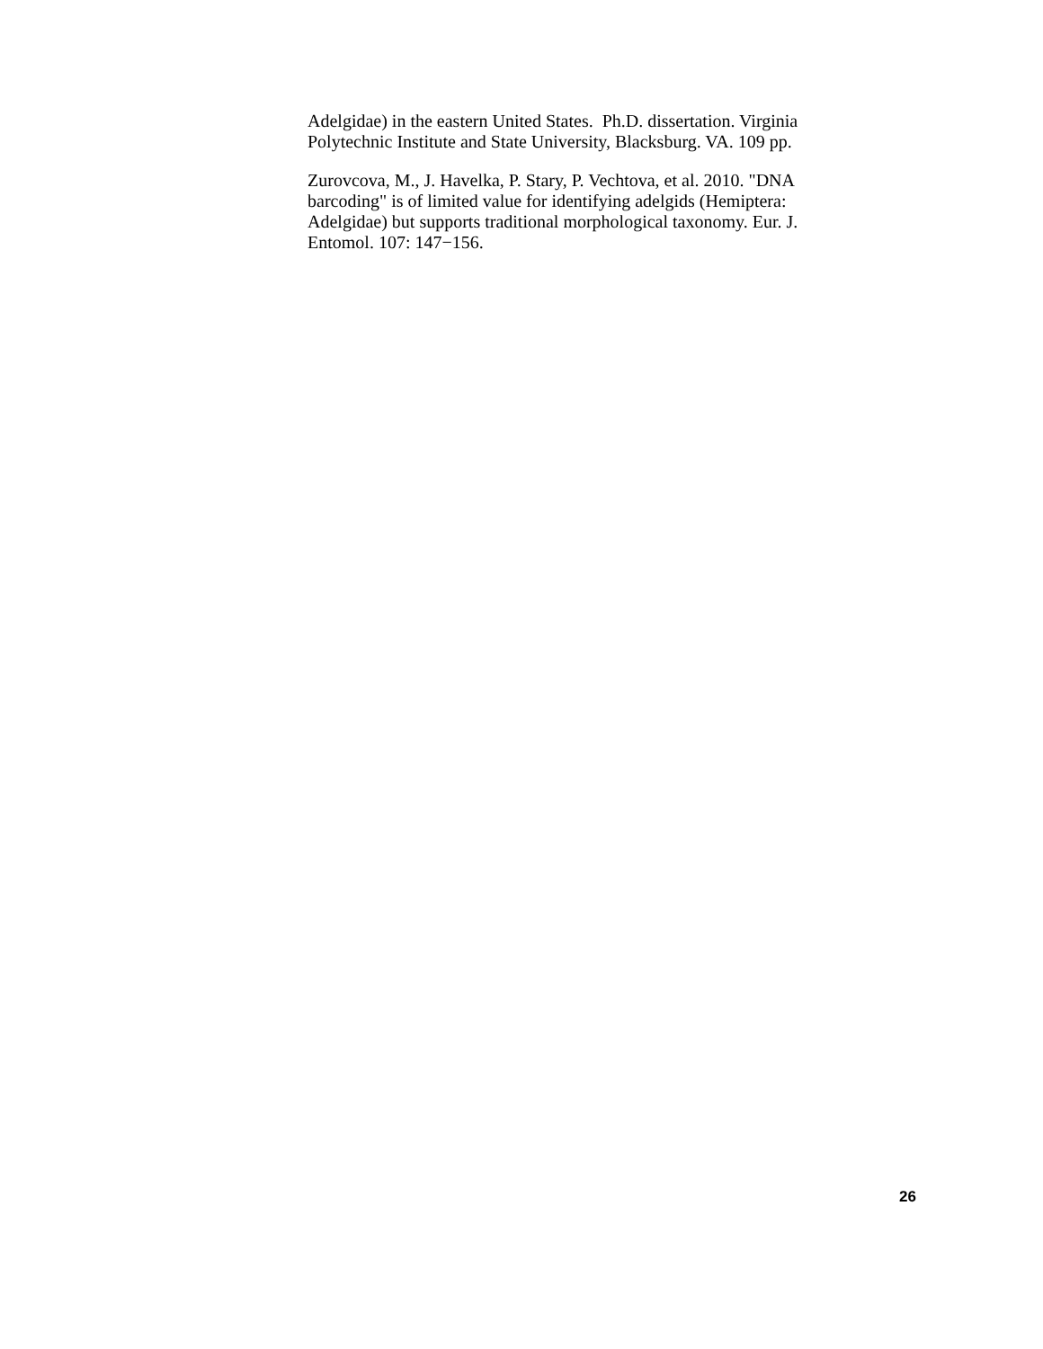Adelgidae) in the eastern United States. Ph.D. dissertation. Virginia
Polytechnic Institute and State University, Blacksburg. VA. 109 pp.
Zurovcova, M., J. Havelka, P. Stary, P. Vechtova, et al. 2010. "DNA
barcoding" is of limited value for identifying adelgids (Hemiptera:
Adelgidae) but supports traditional morphological taxonomy. Eur. J.
Entomol. 107: 147−156.
26